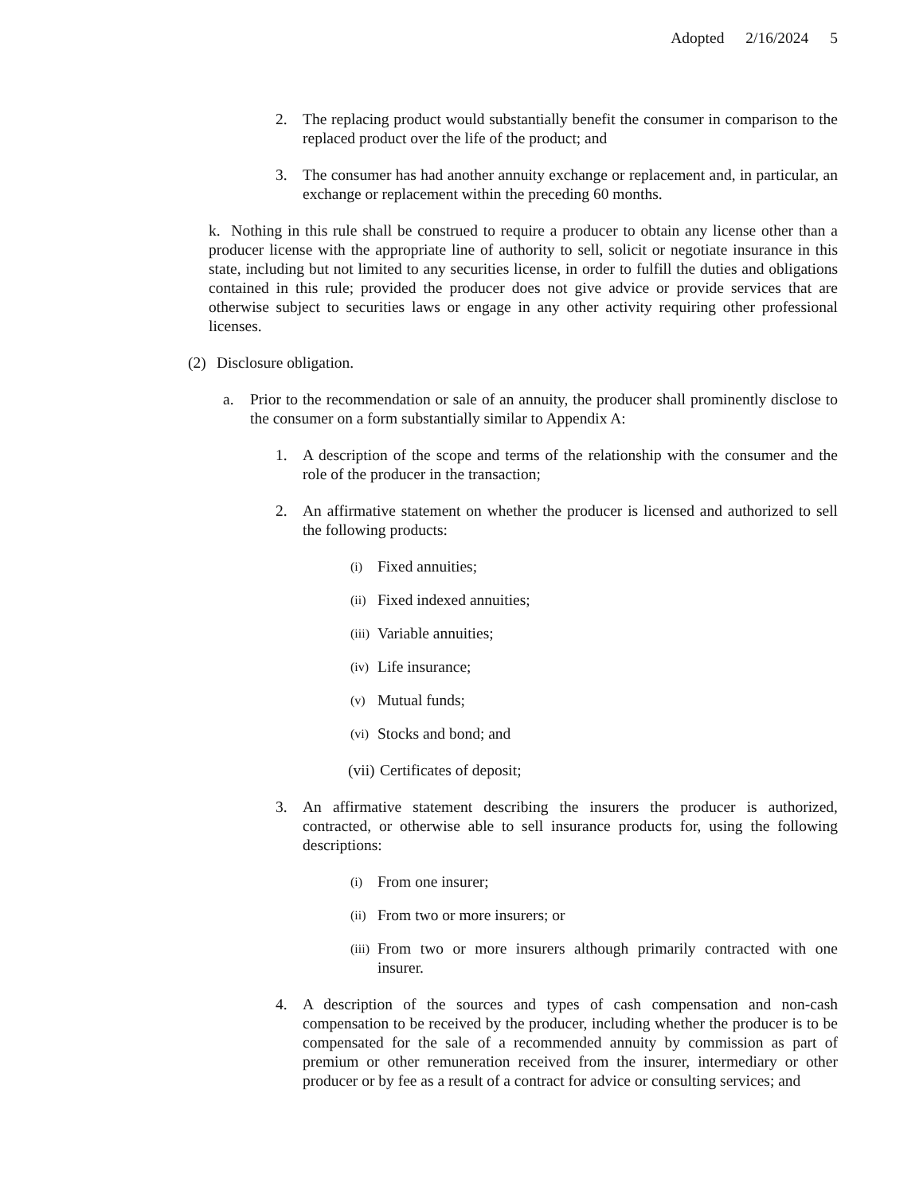Adopted 2/16/2024 5
2. The replacing product would substantially benefit the consumer in comparison to the replaced product over the life of the product; and
3. The consumer has had another annuity exchange or replacement and, in particular, an exchange or replacement within the preceding 60 months.
k. Nothing in this rule shall be construed to require a producer to obtain any license other than a producer license with the appropriate line of authority to sell, solicit or negotiate insurance in this state, including but not limited to any securities license, in order to fulfill the duties and obligations contained in this rule; provided the producer does not give advice or provide services that are otherwise subject to securities laws or engage in any other activity requiring other professional licenses.
(2) Disclosure obligation.
a. Prior to the recommendation or sale of an annuity, the producer shall prominently disclose to the consumer on a form substantially similar to Appendix A:
1. A description of the scope and terms of the relationship with the consumer and the role of the producer in the transaction;
2. An affirmative statement on whether the producer is licensed and authorized to sell the following products:
(i)
Fixed annuities;
(ii)
Fixed indexed annuities;
(iii)
Variable annuities;
(iv)
Life insurance;
(v)
Mutual funds;
(vi)
Stocks and bond; and
(vii)
Certificates of deposit;
3. An affirmative statement describing the insurers the producer is authorized, contracted, or otherwise able to sell insurance products for, using the following descriptions:
(i)
From one insurer;
(ii)
From two or more insurers; or
(iii)
From two or more insurers although primarily contracted with one insurer.
4. A description of the sources and types of cash compensation and non-cash compensation to be received by the producer, including whether the producer is to be compensated for the sale of a recommended annuity by commission as part of premium or other remuneration received from the insurer, intermediary or other producer or by fee as a result of a contract for advice or consulting services; and